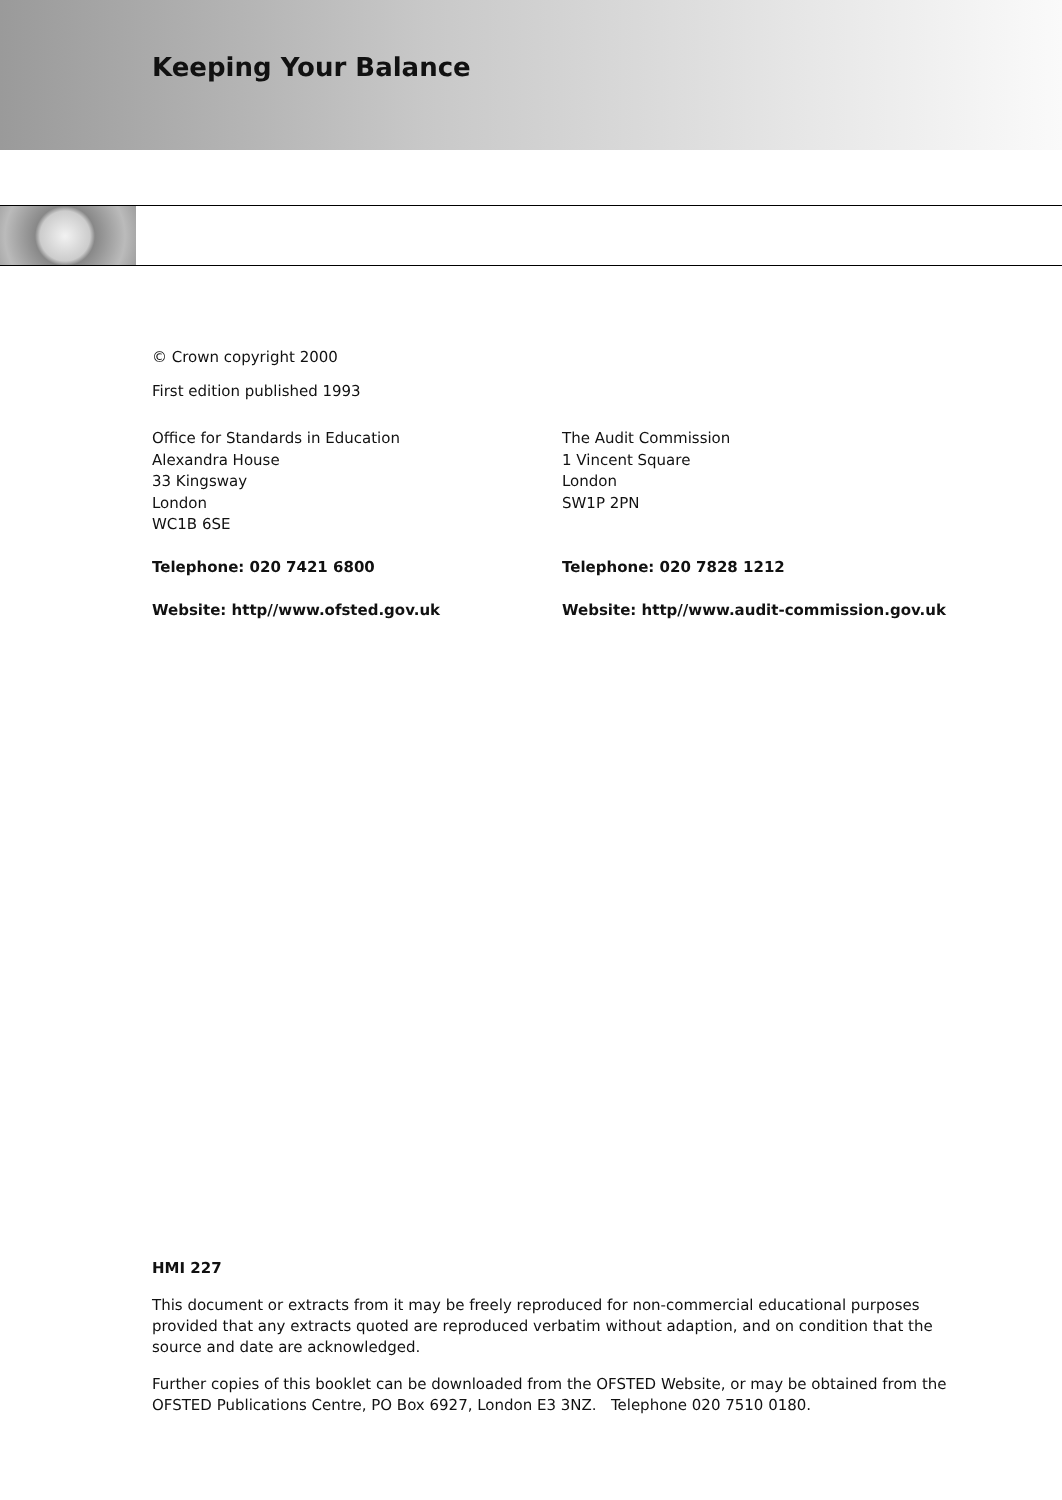Keeping Your Balance
© Crown copyright 2000
First edition published 1993
Office for Standards in Education
Alexandra House
33 Kingsway
London
WC1B 6SE
Telephone: 020 7421 6800
Website: http//www.ofsted.gov.uk
The Audit Commission
1 Vincent Square
London
SW1P 2PN
Telephone: 020 7828 1212
Website: http//www.audit-commission.gov.uk
HMI 227
This document or extracts from it may be freely reproduced for non-commercial educational purposes provided that any extracts quoted are reproduced verbatim without adaption, and on condition that the source and date are acknowledged.
Further copies of this booklet can be downloaded from the OFSTED Website, or may be obtained from the OFSTED Publications Centre, PO Box 6927, London E3 3NZ. Telephone 020 7510 0180.